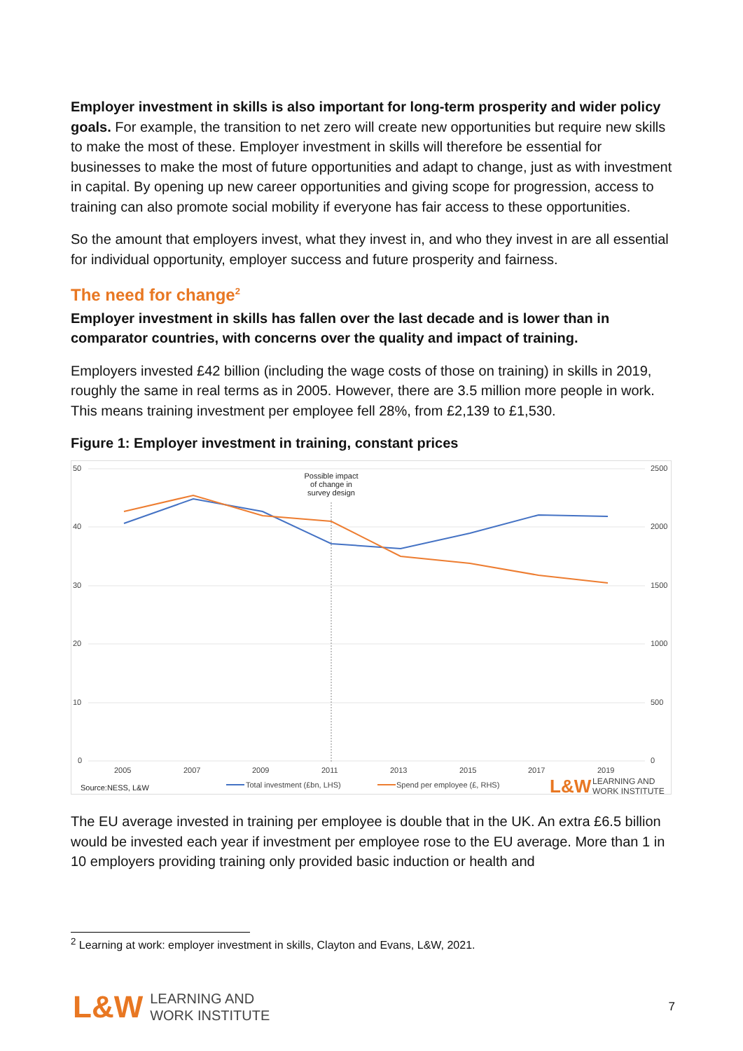Employer investment in skills is also important for long-term prosperity and wider policy goals. For example, the transition to net zero will create new opportunities but require new skills to make the most of these. Employer investment in skills will therefore be essential for businesses to make the most of future opportunities and adapt to change, just as with investment in capital. By opening up new career opportunities and giving scope for progression, access to training can also promote social mobility if everyone has fair access to these opportunities.
So the amount that employers invest, what they invest in, and who they invest in are all essential for individual opportunity, employer success and future prosperity and fairness.
The need for change<sup>2</sup>
Employer investment in skills has fallen over the last decade and is lower than in comparator countries, with concerns over the quality and impact of training.
Employers invested £42 billion (including the wage costs of those on training) in skills in 2019, roughly the same in real terms as in 2005. However, there are 3.5 million more people in work. This means training investment per employee fell 28%, from £2,139 to £1,530.
Figure 1: Employer investment in training, constant prices
50
40
30
20
10
0
2500
2000
1500
1000
500
0
2005
2007
2009
2011
2013
2015
2017
2019
Possible impact
of change in
survey design
Source:NESS, L&W
Total investment (£bn, LHS)
Spend per employee (£, RHS)
L&W
LEARNING AND
WORK INSTITUTE
The EU average invested in training per employee is double that in the UK. An extra £6.5 billion would be invested each year if investment per employee rose to the EU average. More than 1 in 10 employers providing training only provided basic induction or health and
<sup>2</sup> Learning at work: employer investment in skills, Clayton and Evans, L&W, 2021.
L&W
LEARNING AND
WORK INSTITUTE
7